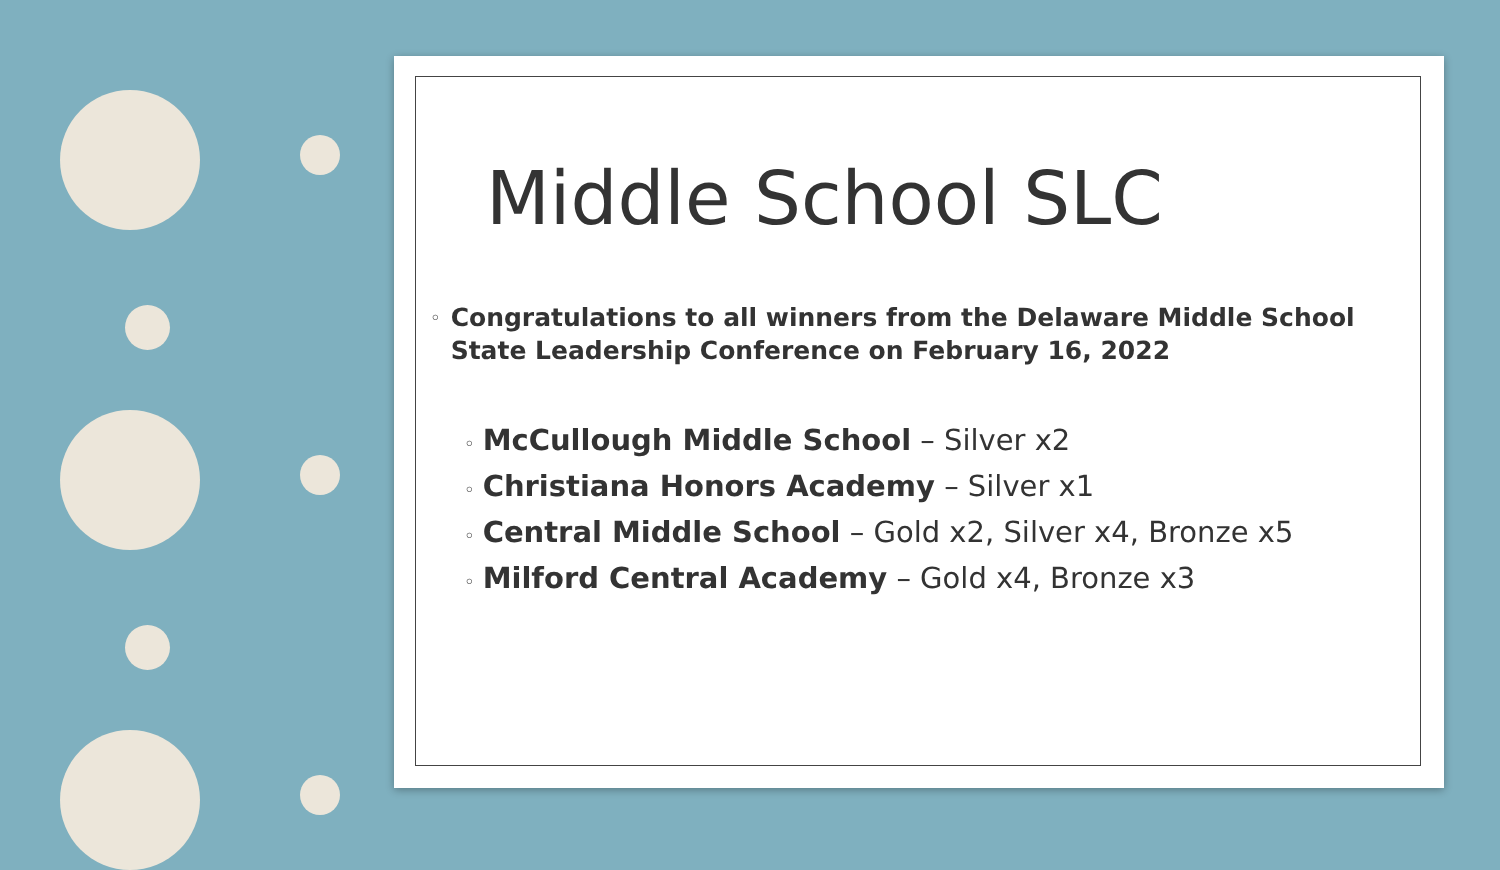Middle School SLC
◦ Congratulations to all winners from the Delaware Middle School State Leadership Conference on February 16, 2022
◦ McCullough Middle School – Silver x2
◦ Christiana Honors Academy – Silver x1
◦ Central Middle School – Gold x2, Silver x4, Bronze x5
◦ Milford Central Academy – Gold x4, Bronze x3